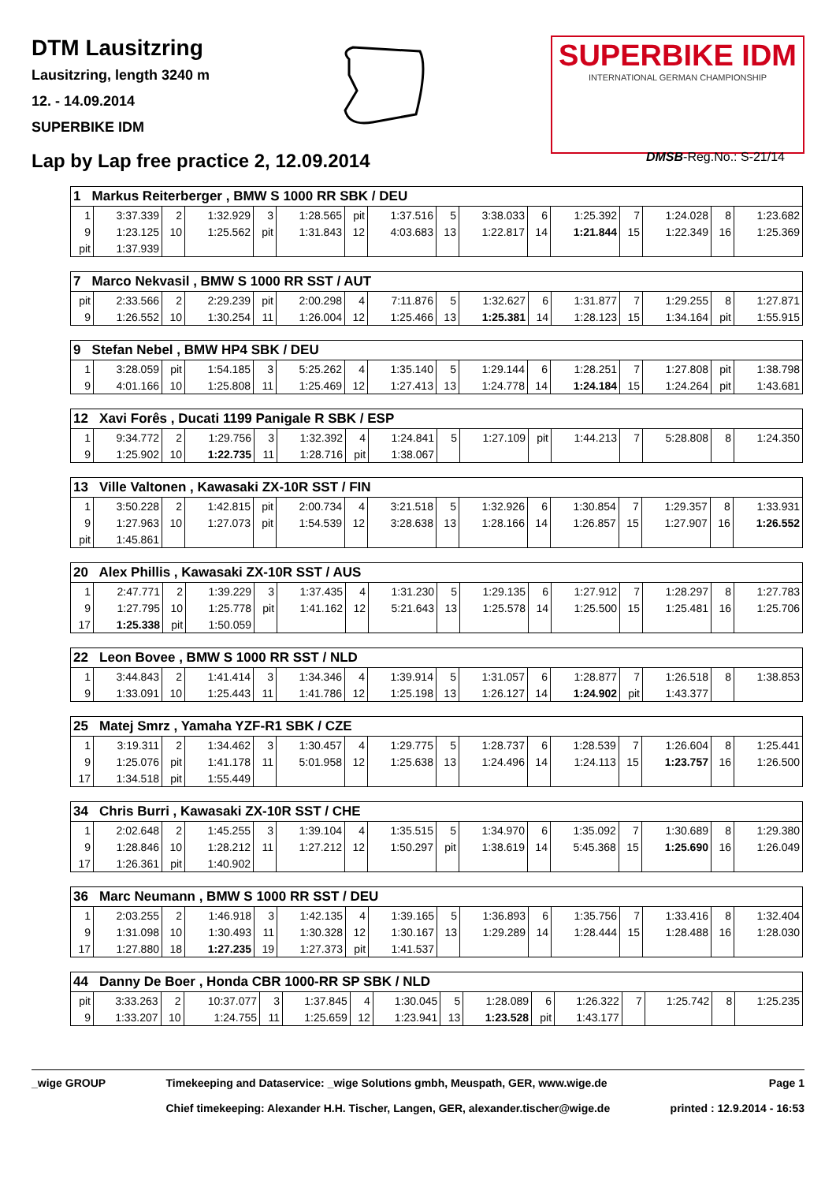DTM Lausitzring
Lausitzring, length 3240 m
12. - 14.09.2014
SUPERBIKE IDM
SUPERBIKE IDM
INTERNATIONAL GERMAN CHAMPIONSHIP
Lap by Lap free practice 2, 12.09.2014
DMSB-Reg.No.: S-21/14
| 1 Markus Reiterberger , BMW S 1000 RR SBK / DEU | | | | | | | | | | | | | | | |
| 1 | 3:37.339 | 2 | 1:32.929 | 3 | 1:28.565 | pit | 1:37.516 | 5 | 3:38.033 | 6 | 1:25.392 | 7 | 1:24.028 | 8 | 1:23.682 |
| 9 | 1:23.125 | 10 | 1:25.562 | pit | 1:31.843 | 12 | 4:03.683 | 13 | 1:22.817 | 14 | 1:21.844 | 15 | 1:22.349 | 16 | 1:25.369 |
| pit | 1:37.939 | | | | | | | | | | | | | | |
| 7 Marco Nekvasil , BMW S 1000 RR SST / AUT | | | | | | | | | | | | | | | |
| pit | 2:33.566 | 2 | 2:29.239 | pit | 2:00.298 | 4 | 7:11.876 | 5 | 1:32.627 | 6 | 1:31.877 | 7 | 1:29.255 | 8 | 1:27.871 |
| 9 | 1:26.552 | 10 | 1:30.254 | 11 | 1:26.004 | 12 | 1:25.466 | 13 | 1:25.381 | 14 | 1:28.123 | 15 | 1:34.164 | pit | 1:55.915 |
| 9 Stefan Nebel , BMW HP4 SBK / DEU | | | | | | | | | | | | | | | |
| 1 | 3:28.059 | pit | 1:54.185 | 3 | 5:25.262 | 4 | 1:35.140 | 5 | 1:29.144 | 6 | 1:28.251 | 7 | 1:27.808 | pit | 1:38.798 |
| 9 | 4:01.166 | 10 | 1:25.808 | 11 | 1:25.469 | 12 | 1:27.413 | 13 | 1:24.778 | 14 | 1:24.184 | 15 | 1:24.264 | pit | 1:43.681 |
| 12 Xavi Forês , Ducati 1199 Panigale R SBK / ESP | | | | | | | | | | | | | | | |
| 1 | 9:34.772 | 2 | 1:29.756 | 3 | 1:32.392 | 4 | 1:24.841 | 5 | 1:27.109 | pit | 1:44.213 | 7 | 5:28.808 | 8 | 1:24.350 |
| 9 | 1:25.902 | 10 | 1:22.735 | 11 | 1:28.716 | pit | 1:38.067 | | | | | | | | |
| 13 Ville Valtonen , Kawasaki ZX-10R SST / FIN | | | | | | | | | | | | | | | |
| 1 | 3:50.228 | 2 | 1:42.815 | pit | 2:00.734 | 4 | 3:21.518 | 5 | 1:32.926 | 6 | 1:30.854 | 7 | 1:29.357 | 8 | 1:33.931 |
| 9 | 1:27.963 | 10 | 1:27.073 | pit | 1:54.539 | 12 | 3:28.638 | 13 | 1:28.166 | 14 | 1:26.857 | 15 | 1:27.907 | 16 | 1:26.552 |
| pit | 1:45.861 | | | | | | | | | | | | | | |
| 20 Alex Phillis , Kawasaki ZX-10R SST / AUS | | | | | | | | | | | | | | | |
| 1 | 2:47.771 | 2 | 1:39.229 | 3 | 1:37.435 | 4 | 1:31.230 | 5 | 1:29.135 | 6 | 1:27.912 | 7 | 1:28.297 | 8 | 1:27.783 |
| 9 | 1:27.795 | 10 | 1:25.778 | pit | 1:41.162 | 12 | 5:21.643 | 13 | 1:25.578 | 14 | 1:25.500 | 15 | 1:25.481 | 16 | 1:25.706 |
| 17 | 1:25.338 | pit | 1:50.059 | | | | | | | | | | | | |
| 22 Leon Bovee , BMW S 1000 RR SST / NLD | | | | | | | | | | | | | | | |
| 1 | 3:44.843 | 2 | 1:41.414 | 3 | 1:34.346 | 4 | 1:39.914 | 5 | 1:31.057 | 6 | 1:28.877 | 7 | 1:26.518 | 8 | 1:38.853 |
| 9 | 1:33.091 | 10 | 1:25.443 | 11 | 1:41.786 | 12 | 1:25.198 | 13 | 1:26.127 | 14 | 1:24.902 | pit | 1:43.377 | | |
| 25 Matej Smrz , Yamaha YZF-R1 SBK / CZE | | | | | | | | | | | | | | | |
| 1 | 3:19.311 | 2 | 1:34.462 | 3 | 1:30.457 | 4 | 1:29.775 | 5 | 1:28.737 | 6 | 1:28.539 | 7 | 1:26.604 | 8 | 1:25.441 |
| 9 | 1:25.076 | pit | 1:41.178 | 11 | 5:01.958 | 12 | 1:25.638 | 13 | 1:24.496 | 14 | 1:24.113 | 15 | 1:23.757 | 16 | 1:26.500 |
| 17 | 1:34.518 | pit | 1:55.449 | | | | | | | | | | | | |
| 34 Chris Burri , Kawasaki ZX-10R SST / CHE | | | | | | | | | | | | | | | |
| 1 | 2:02.648 | 2 | 1:45.255 | 3 | 1:39.104 | 4 | 1:35.515 | 5 | 1:34.970 | 6 | 1:35.092 | 7 | 1:30.689 | 8 | 1:29.380 |
| 9 | 1:28.846 | 10 | 1:28.212 | 11 | 1:27.212 | 12 | 1:50.297 | pit | 1:38.619 | 14 | 5:45.368 | 15 | 1:25.690 | 16 | 1:26.049 |
| 17 | 1:26.361 | pit | 1:40.902 | | | | | | | | | | | | |
| 36 Marc Neumann , BMW S 1000 RR SST / DEU | | | | | | | | | | | | | | | |
| 1 | 2:03.255 | 2 | 1:46.918 | 3 | 1:42.135 | 4 | 1:39.165 | 5 | 1:36.893 | 6 | 1:35.756 | 7 | 1:33.416 | 8 | 1:32.404 |
| 9 | 1:31.098 | 10 | 1:30.493 | 11 | 1:30.328 | 12 | 1:30.167 | 13 | 1:29.289 | 14 | 1:28.444 | 15 | 1:28.488 | 16 | 1:28.030 |
| 17 | 1:27.880 | 18 | 1:27.235 | 19 | 1:27.373 | pit | 1:41.537 | | | | | | | | |
| 44 Danny De Boer , Honda CBR 1000-RR SP SBK / NLD | | | | | | | | | | | | | | | |
| pit | 3:33.263 | 2 | 10:37.077 | 3 | 1:37.845 | 4 | 1:30.045 | 5 | 1:28.089 | 6 | 1:26.322 | 7 | 1:25.742 | 8 | 1:25.235 |
| 9 | 1:33.207 | 10 | 1:24.755 | 11 | 1:25.659 | 12 | 1:23.941 | 13 | 1:23.528 | pit | 1:43.177 | | | | |
_wige GROUP Timekeeping and Dataservice: _wige Solutions gmbh, Meuspath, GER, www.wige.de
Chief timekeeping: Alexander H.H. Tischer, Langen, GER, alexander.tischer@wige.de
Page 1
printed : 12.9.2014 - 16:53